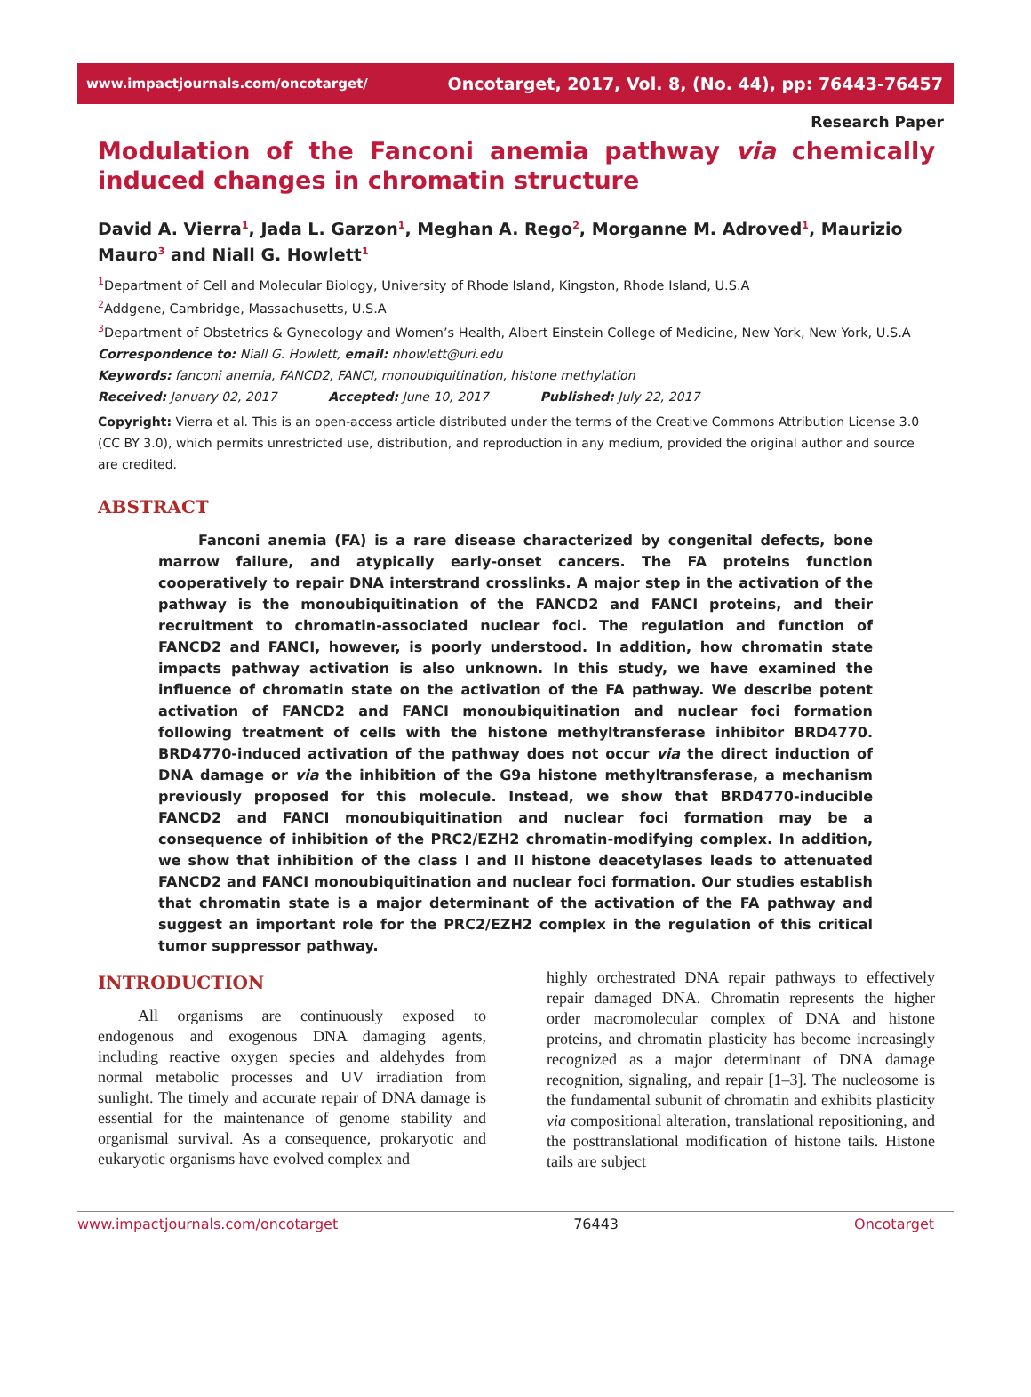www.impactjournals.com/oncotarget/ Oncotarget, 2017, Vol. 8, (No. 44), pp: 76443-76457
Research Paper
Modulation of the Fanconi anemia pathway via chemically induced changes in chromatin structure
David A. Vierra<sup>1</sup>, Jada L. Garzon<sup>1</sup>, Meghan A. Rego<sup>2</sup>, Morganne M. Adroved<sup>1</sup>, Maurizio Mauro<sup>3</sup> and Niall G. Howlett<sup>1</sup>
<sup>1</sup> Department of Cell and Molecular Biology, University of Rhode Island, Kingston, Rhode Island, U.S.A
<sup>2</sup> Addgene, Cambridge, Massachusetts, U.S.A
<sup>3</sup> Department of Obstetrics & Gynecology and Women’s Health, Albert Einstein College of Medicine, New York, New York, U.S.A
Correspondence to: Niall G. Howlett, email: nhowlett@uri.edu
Keywords: fanconi anemia, FANCD2, FANCI, monoubiquitination, histone methylation
Received: January 02, 2017 Accepted: June 10, 2017 Published: July 22, 2017
Copyright: Vierra et al. This is an open-access article distributed under the terms of the Creative Commons Attribution License 3.0 (CC BY 3.0), which permits unrestricted use, distribution, and reproduction in any medium, provided the original author and source are credited.
ABSTRACT
Fanconi anemia (FA) is a rare disease characterized by congenital defects, bone marrow failure, and atypically early-onset cancers. The FA proteins function cooperatively to repair DNA interstrand crosslinks. A major step in the activation of the pathway is the monoubiquitination of the FANCD2 and FANCI proteins, and their recruitment to chromatin-associated nuclear foci. The regulation and function of FANCD2 and FANCI, however, is poorly understood. In addition, how chromatin state impacts pathway activation is also unknown. In this study, we have examined the influence of chromatin state on the activation of the FA pathway. We describe potent activation of FANCD2 and FANCI monoubiquitination and nuclear foci formation following treatment of cells with the histone methyltransferase inhibitor BRD4770. BRD4770-induced activation of the pathway does not occur via the direct induction of DNA damage or via the inhibition of the G9a histone methyltransferase, a mechanism previously proposed for this molecule. Instead, we show that BRD4770-inducible FANCD2 and FANCI monoubiquitination and nuclear foci formation may be a consequence of inhibition of the PRC2/EZH2 chromatin-modifying complex. In addition, we show that inhibition of the class I and II histone deacetylases leads to attenuated FANCD2 and FANCI monoubiquitination and nuclear foci formation. Our studies establish that chromatin state is a major determinant of the activation of the FA pathway and suggest an important role for the PRC2/EZH2 complex in the regulation of this critical tumor suppressor pathway.
INTRODUCTION
All organisms are continuously exposed to endogenous and exogenous DNA damaging agents, including reactive oxygen species and aldehydes from normal metabolic processes and UV irradiation from sunlight. The timely and accurate repair of DNA damage is essential for the maintenance of genome stability and organismal survival. As a consequence, prokaryotic and eukaryotic organisms have evolved complex and
highly orchestrated DNA repair pathways to effectively repair damaged DNA. Chromatin represents the higher order macromolecular complex of DNA and histone proteins, and chromatin plasticity has become increasingly recognized as a major determinant of DNA damage recognition, signaling, and repair [1–3]. The nucleosome is the fundamental subunit of chromatin and exhibits plasticity via compositional alteration, translational repositioning, and the posttranslational modification of histone tails. Histone tails are subject
www.impactjournals.com/oncotarget 76443 Oncotarget